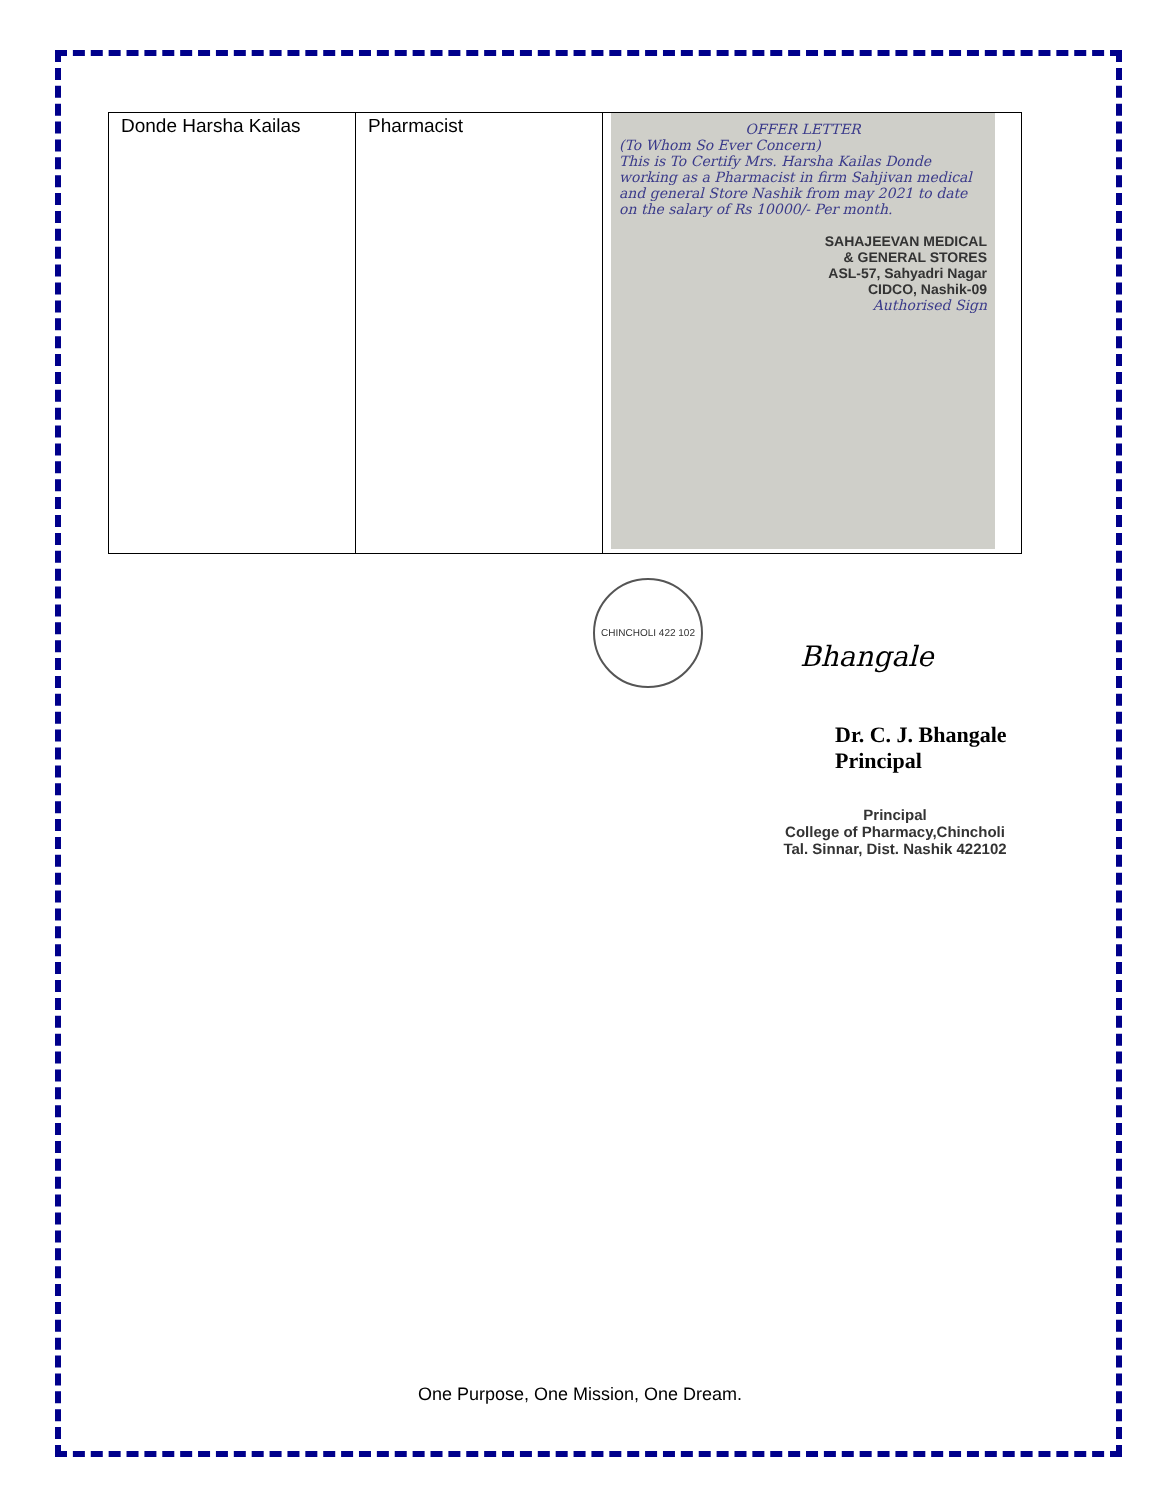| Donde Harsha Kailas | Pharmacist | OFFER LETTER (To Whom So Ever Concern) This is To Certify Mrs. Harsha Kailas Donde working as a Pharmacist in firm Sahjivan medical and general Store Nashik from may 2021 to date on the salary of Rs 10000/- Per month. SAHAJEEVAN MEDICAL & GENERAL STORES ASL-57, Sahyadri Nagar CIDCO, Nashik-09 Authorised Sign |
CHINCHOLI 422 102
Bhangale
Dr. C. J. Bhangale
Principal
Principal
College of Pharmacy,Chincholi
Tal. Sinnar, Dist. Nashik 422102
One Purpose, One Mission, One Dream.